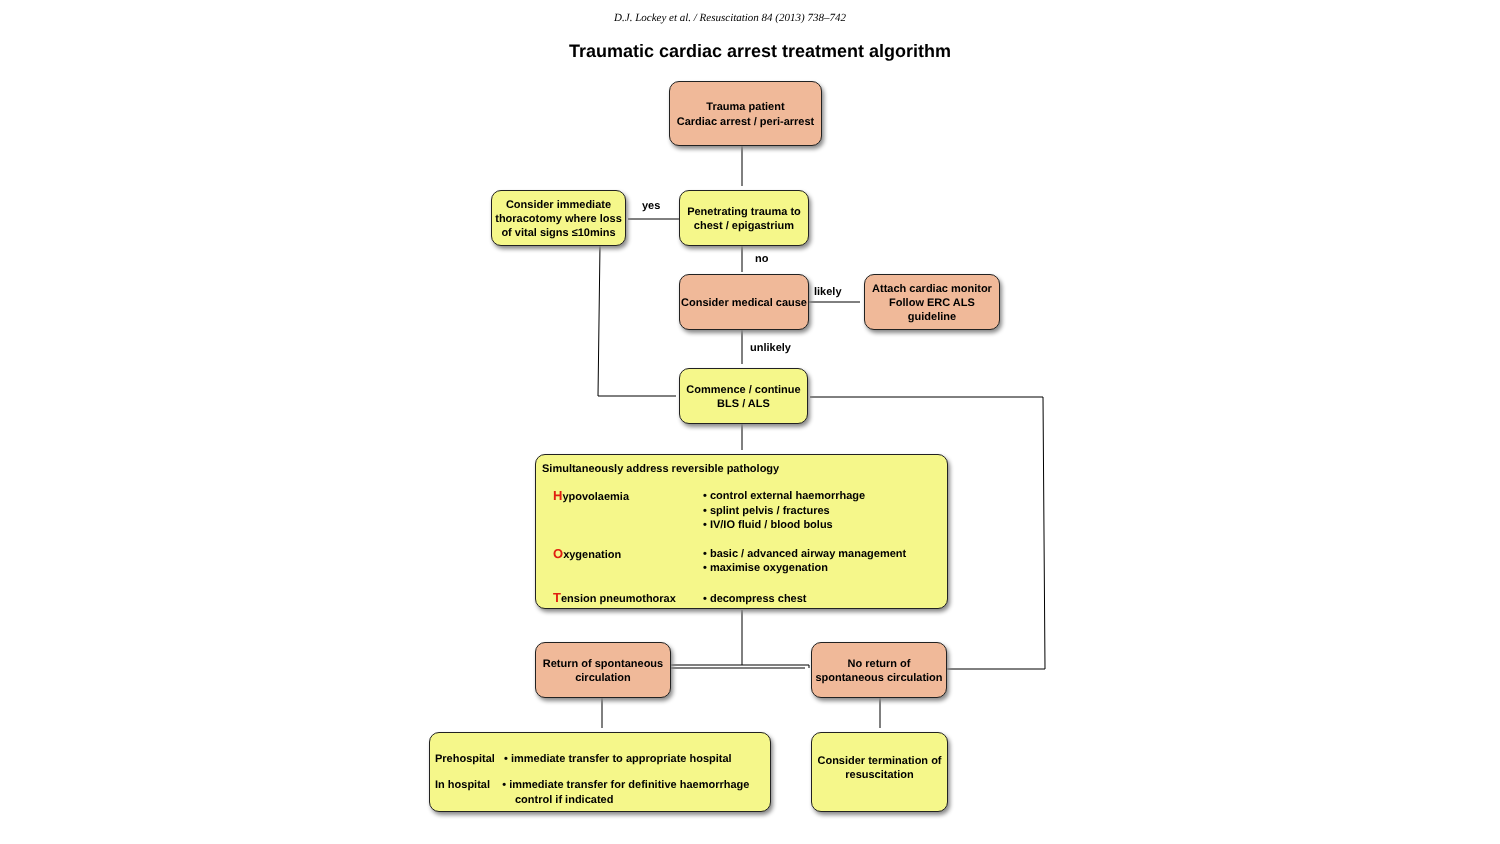D.J. Lockey et al. / Resuscitation 84 (2013) 738–742
Traumatic cardiac arrest treatment algorithm
Trauma patient
Cardiac arrest / peri-arrest
Consider immediate thoracotomy where loss of vital signs ≤10mins
yes
Penetrating trauma to chest / epigastrium
no
Consider medical cause
likely
Attach cardiac monitor Follow ERC ALS guideline
unlikely
Commence / continue BLS / ALS
Simultaneously address reversible pathology
| H ypovolaemia | • control external haemorrhage • splint pelvis / fractures • IV/IO fluid / blood bolus |
| O xygenation | • basic / advanced airway management • maximise oxygenation |
| T ension pneumothorax | • decompress chest |
Return of spontaneous circulation
No return of spontaneous circulation
Prehospital • immediate transfer to appropriate hospital
In hospital • immediate transfer for definitive haemorrhage
control if indicated
Consider termination of resuscitation